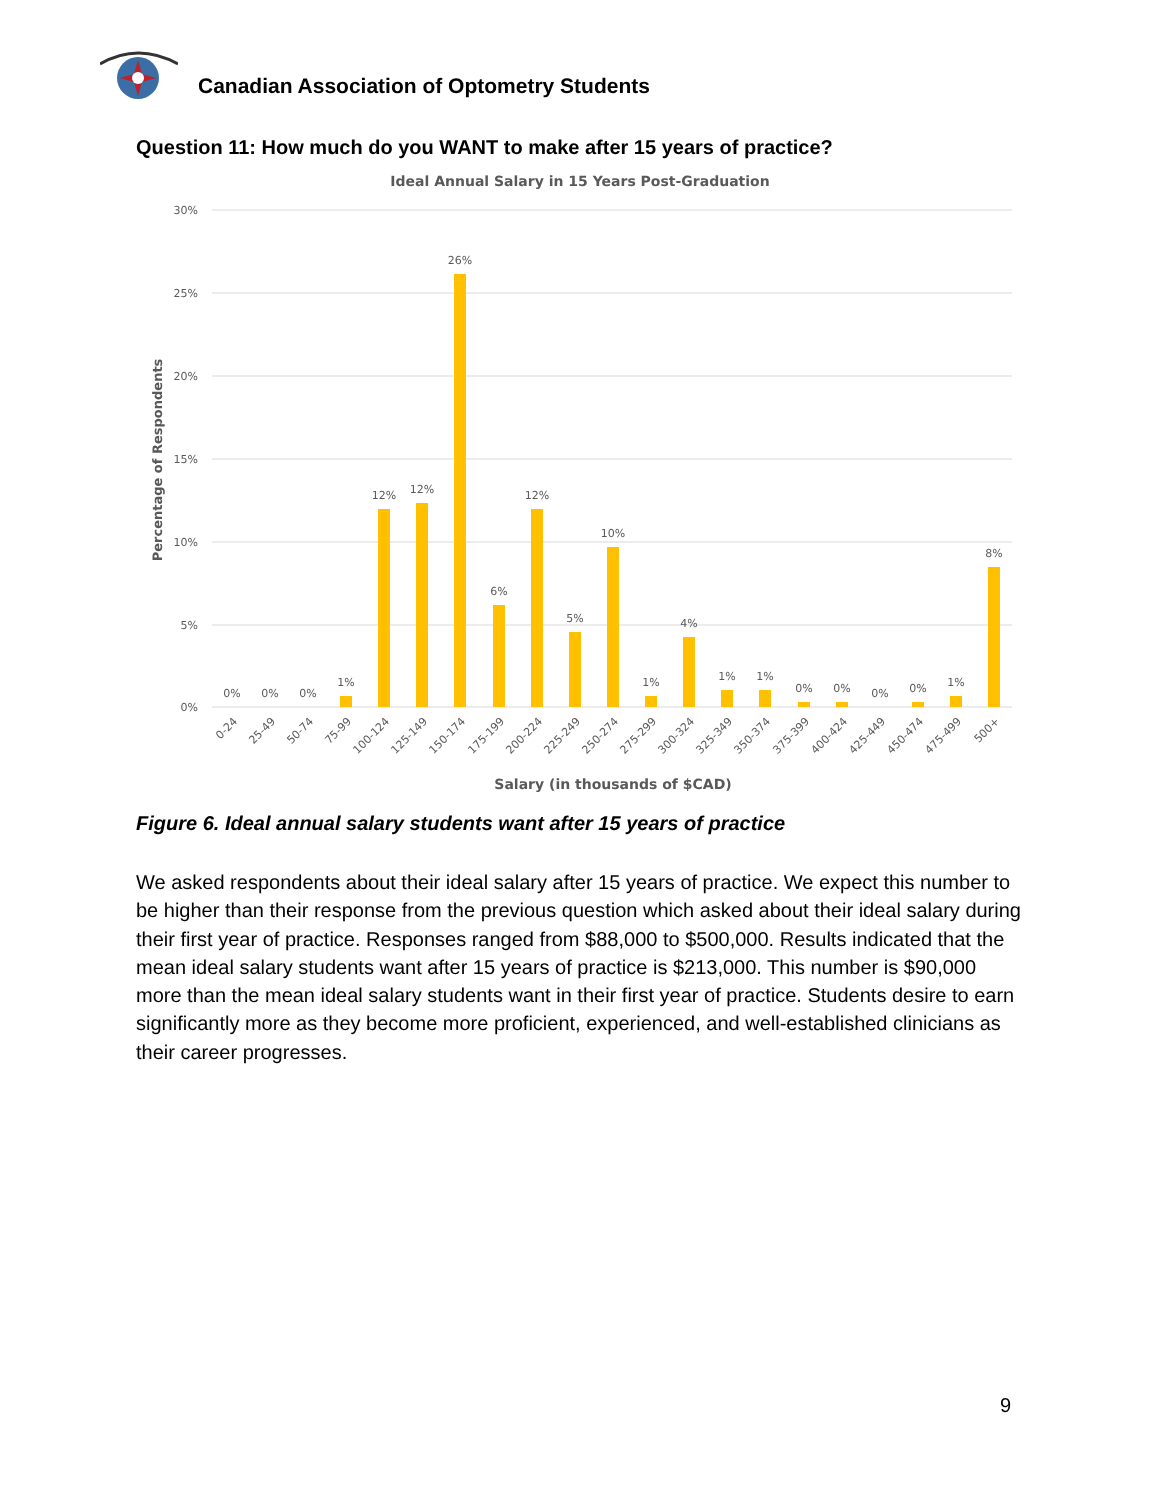Canadian Association of Optometry Students
Question 11: How much do you WANT to make after 15 years of practice?
Ideal Annual Salary in 15 Years Post-Graduation
30%
25%
20%
15%
10%
5%
0%
Percentage of Respondents
0%
0%
0%
1%
12%
12%
26%
6%
12%
5%
10%
1%
4%
1%
1%
0%
0%
0%
0%
1%
8%
0-24
25-49
50-74
75-99
100-124
125-149
150-174
175-199
200-224
225-249
250-274
275-299
300-324
325-349
350-374
375-399
400-424
425-449
450-474
475-499
500+
Salary (in thousands of $CAD)
Figure 6. Ideal annual salary students want after 15 years of practice
We asked respondents about their ideal salary after 15 years of practice. We expect this number to be higher than their response from the previous question which asked about their ideal salary during their first year of practice. Responses ranged from $88,000 to $500,000. Results indicated that the mean ideal salary students want after 15 years of practice is $213,000. This number is $90,000 more than the mean ideal salary students want in their first year of practice. Students desire to earn significantly more as they become more proficient, experienced, and well-established clinicians as their career progresses.
9